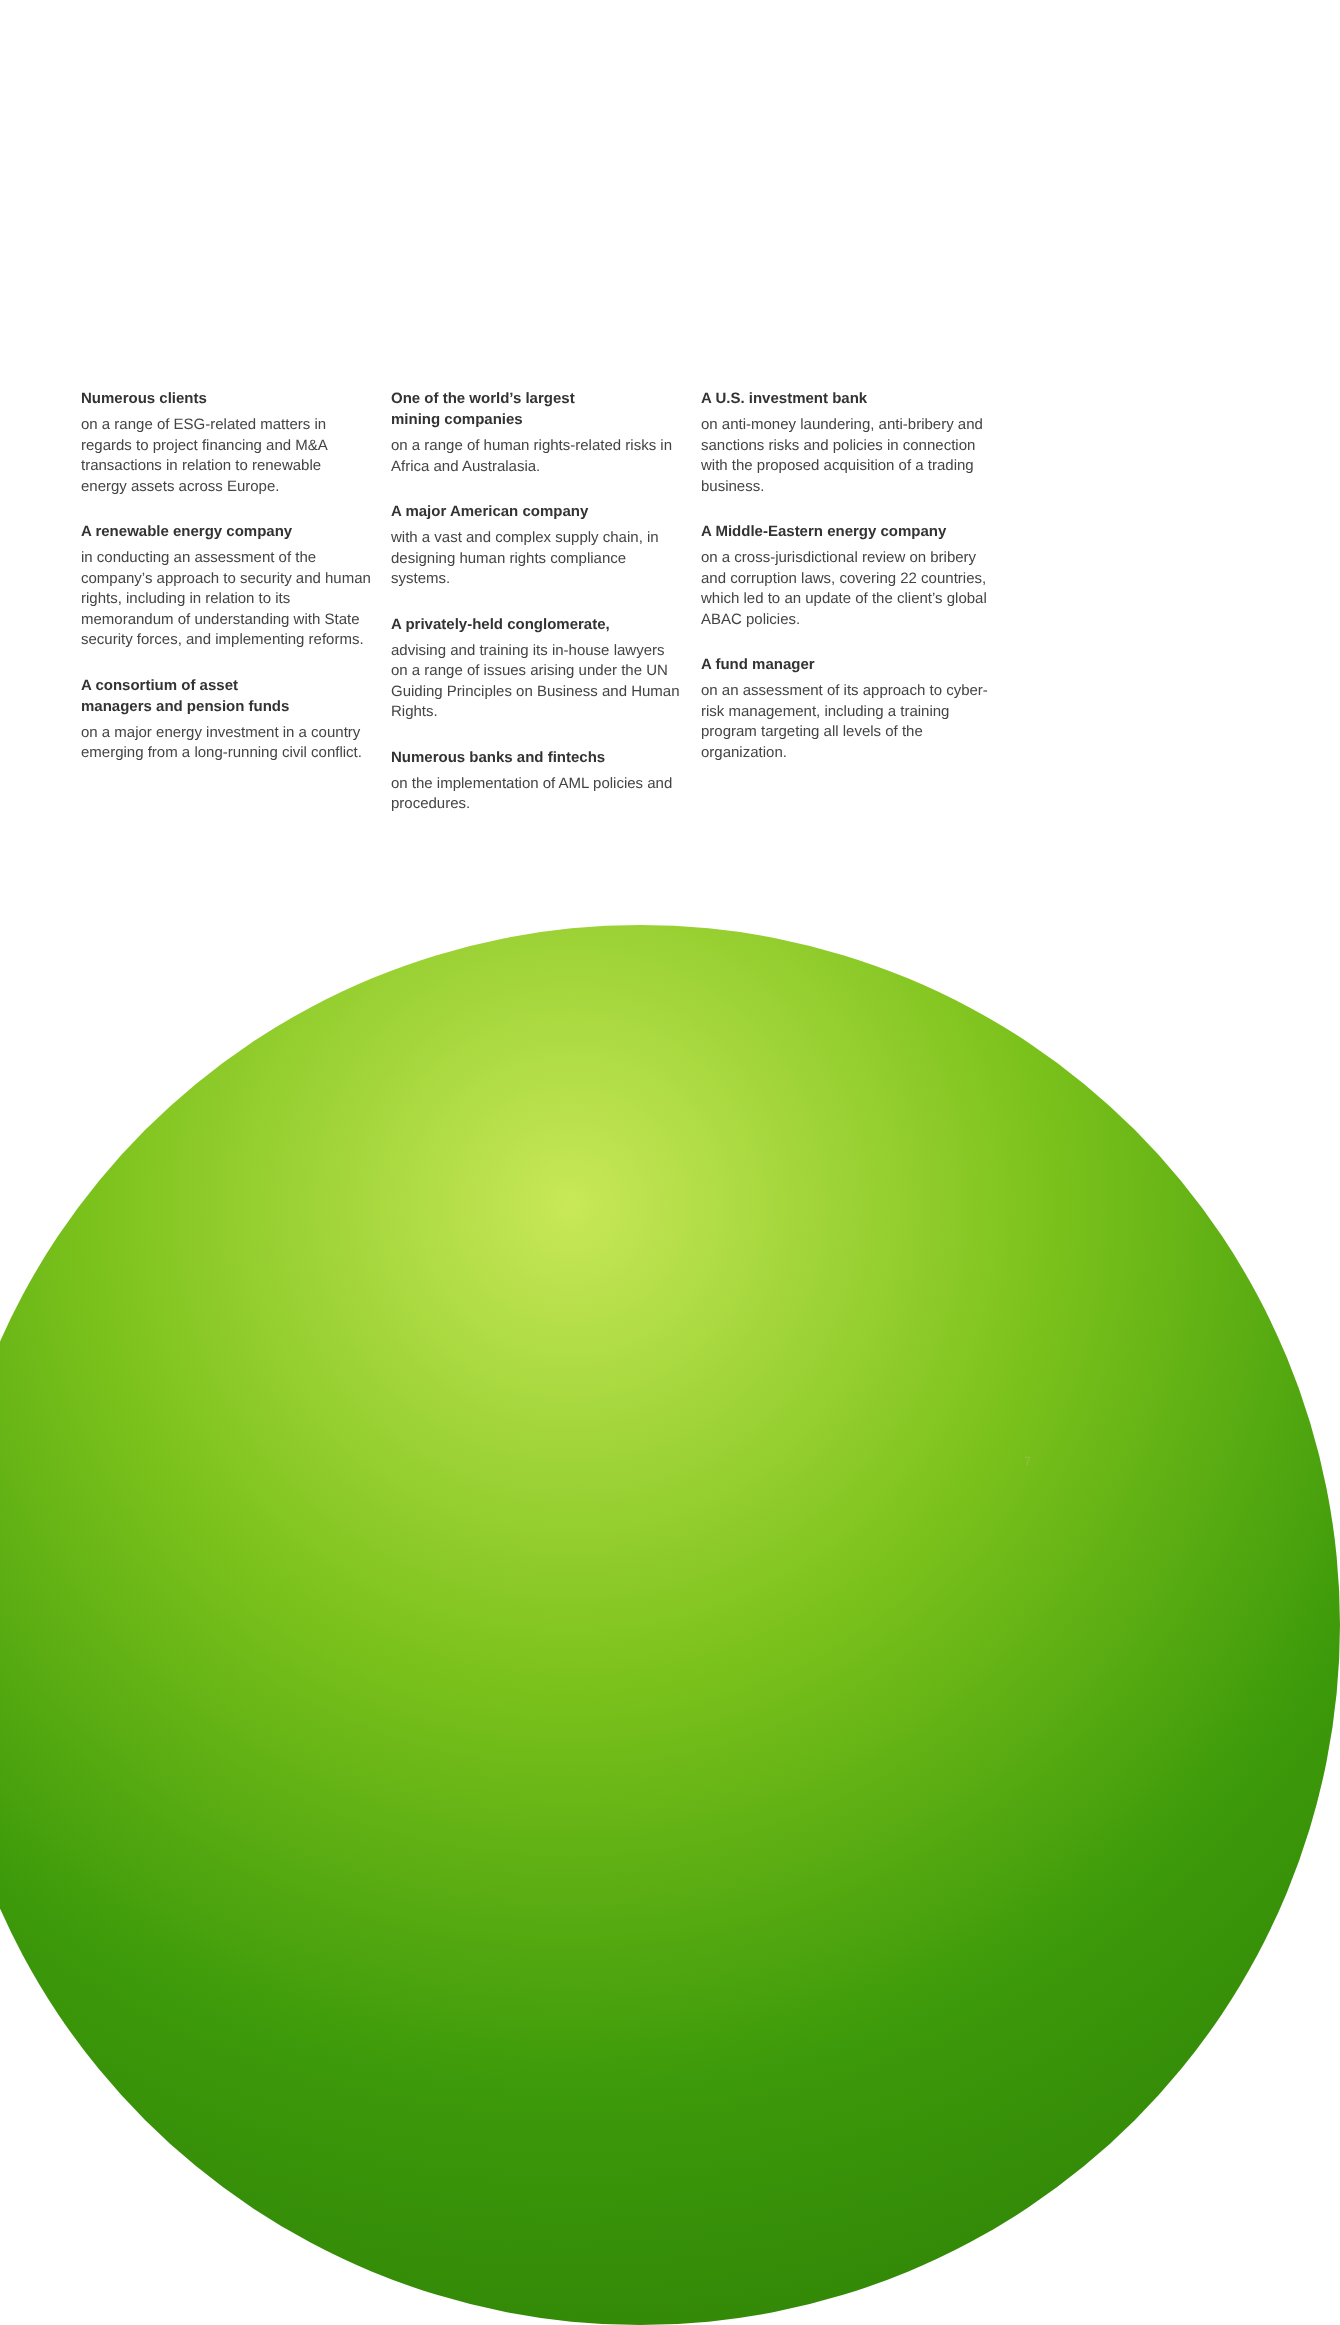Numerous clients
on a range of ESG-related matters in regards to project financing and M&A transactions in relation to renewable energy assets across Europe.
A renewable energy company
in conducting an assessment of the company’s approach to security and human rights, including in relation to its memorandum of understanding with State security forces, and implementing reforms.
A consortium of asset
managers and pension funds
on a major energy investment in a country emerging from a long-running civil conflict.
One of the world’s largest
mining companies
on a range of human rights-related risks in Africa and Australasia.
A major American company
with a vast and complex supply chain, in designing human rights compliance systems.
A privately-held conglomerate,
advising and training its in-house lawyers on a range of issues arising under the UN Guiding Principles on Business and Human Rights.
Numerous banks and fintechs
on the implementation of AML policies and procedures.
A U.S. investment bank
on anti-money laundering, anti-bribery and sanctions risks and policies in connection with the proposed acquisition of a trading business.
A Middle-Eastern energy company
on a cross-jurisdictional review on bribery and corruption laws, covering 22 countries, which led to an update of the client’s global ABAC policies.
A fund manager
on an assessment of its approach to cyber-risk management, including a training program targeting all levels of the organization.
7